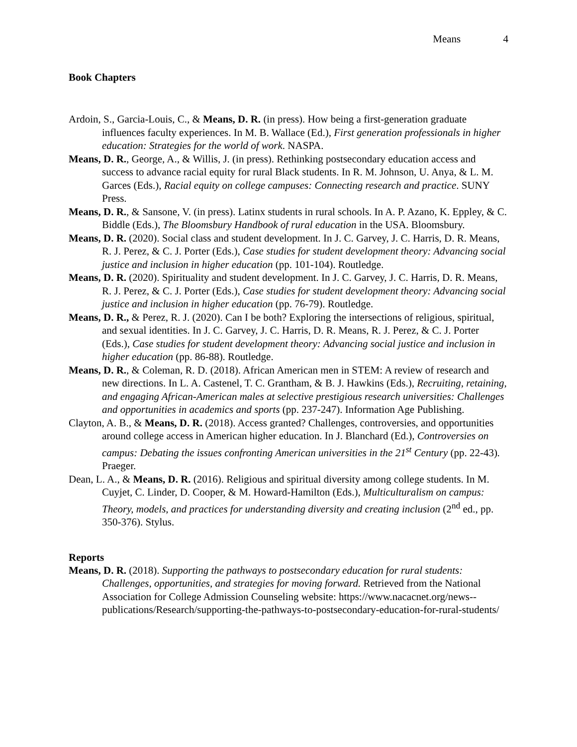Means 4
Book Chapters
Ardoin, S., Garcia-Louis, C., & Means, D. R. (in press). How being a first-generation graduate influences faculty experiences. In M. B. Wallace (Ed.), First generation professionals in higher education: Strategies for the world of work. NASPA.
Means, D. R., George, A., & Willis, J. (in press). Rethinking postsecondary education access and success to advance racial equity for rural Black students. In R. M. Johnson, U. Anya, & L. M. Garces (Eds.), Racial equity on college campuses: Connecting research and practice. SUNY Press.
Means, D. R., & Sansone, V. (in press). Latinx students in rural schools. In A. P. Azano, K. Eppley, & C. Biddle (Eds.), The Bloomsbury Handbook of rural education in the USA. Bloomsbury.
Means, D. R. (2020). Social class and student development. In J. C. Garvey, J. C. Harris, D. R. Means, R. J. Perez, & C. J. Porter (Eds.), Case studies for student development theory: Advancing social justice and inclusion in higher education (pp. 101-104). Routledge.
Means, D. R. (2020). Spirituality and student development. In J. C. Garvey, J. C. Harris, D. R. Means, R. J. Perez, & C. J. Porter (Eds.), Case studies for student development theory: Advancing social justice and inclusion in higher education (pp. 76-79). Routledge.
Means, D. R., & Perez, R. J. (2020). Can I be both? Exploring the intersections of religious, spiritual, and sexual identities. In J. C. Garvey, J. C. Harris, D. R. Means, R. J. Perez, & C. J. Porter (Eds.), Case studies for student development theory: Advancing social justice and inclusion in higher education (pp. 86-88). Routledge.
Means, D. R., & Coleman, R. D. (2018). African American men in STEM: A review of research and new directions. In L. A. Castenel, T. C. Grantham, & B. J. Hawkins (Eds.), Recruiting, retaining, and engaging African-American males at selective prestigious research universities: Challenges and opportunities in academics and sports (pp. 237-247). Information Age Publishing.
Clayton, A. B., & Means, D. R. (2018). Access granted? Challenges, controversies, and opportunities around college access in American higher education. In J. Blanchard (Ed.), Controversies on campus: Debating the issues confronting American universities in the 21<sup>st</sup> Century (pp. 22-43). Praeger.
Dean, L. A., & Means, D. R. (2016). Religious and spiritual diversity among college students. In M. Cuyjet, C. Linder, D. Cooper, & M. Howard-Hamilton (Eds.), Multiculturalism on campus: Theory, models, and practices for understanding diversity and creating inclusion (2<sup>nd</sup> ed., pp. 350-376). Stylus.
Reports
Means, D. R. (2018). Supporting the pathways to postsecondary education for rural students: Challenges, opportunities, and strategies for moving forward. Retrieved from the National Association for College Admission Counseling website: https://www.nacacnet.org/news--publications/Research/supporting-the-pathways-to-postsecondary-education-for-rural-students/